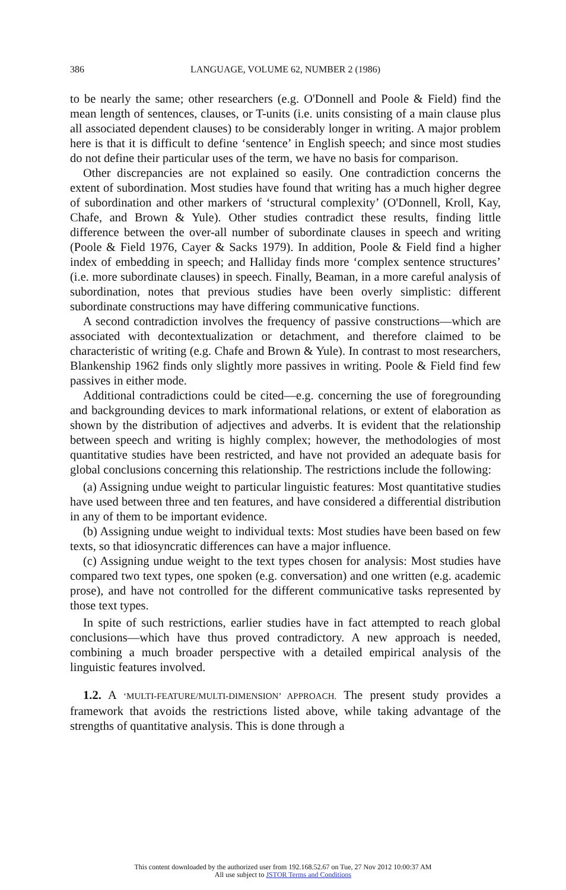386 LANGUAGE, VOLUME 62, NUMBER 2 (1986)
to be nearly the same; other researchers (e.g. O'Donnell and Poole & Field) find the mean length of sentences, clauses, or T-units (i.e. units consisting of a main clause plus all associated dependent clauses) to be considerably longer in writing. A major problem here is that it is difficult to define ‘sentence’ in English speech; and since most studies do not define their particular uses of the term, we have no basis for comparison.
Other discrepancies are not explained so easily. One contradiction concerns the extent of subordination. Most studies have found that writing has a much higher degree of subordination and other markers of ‘structural complexity’ (O'Donnell, Kroll, Kay, Chafe, and Brown & Yule). Other studies contradict these results, finding little difference between the over-all number of subordinate clauses in speech and writing (Poole & Field 1976, Cayer & Sacks 1979). In addition, Poole & Field find a higher index of embedding in speech; and Halliday finds more ‘complex sentence structures’ (i.e. more subordinate clauses) in speech. Finally, Beaman, in a more careful analysis of subordination, notes that previous studies have been overly simplistic: different subordinate constructions may have differing communicative functions.
A second contradiction involves the frequency of passive constructions—which are associated with decontextualization or detachment, and therefore claimed to be characteristic of writing (e.g. Chafe and Brown & Yule). In contrast to most researchers, Blankenship 1962 finds only slightly more passives in writing. Poole & Field find few passives in either mode.
Additional contradictions could be cited—e.g. concerning the use of foregrounding and backgrounding devices to mark informational relations, or extent of elaboration as shown by the distribution of adjectives and adverbs. It is evident that the relationship between speech and writing is highly complex; however, the methodologies of most quantitative studies have been restricted, and have not provided an adequate basis for global conclusions concerning this relationship. The restrictions include the following:
(a) Assigning undue weight to particular linguistic features: Most quantitative studies have used between three and ten features, and have considered a differential distribution in any of them to be important evidence.
(b) Assigning undue weight to individual texts: Most studies have been based on few texts, so that idiosyncratic differences can have a major influence.
(c) Assigning undue weight to the text types chosen for analysis: Most studies have compared two text types, one spoken (e.g. conversation) and one written (e.g. academic prose), and have not controlled for the different communicative tasks represented by those text types.
In spite of such restrictions, earlier studies have in fact attempted to reach global conclusions—which have thus proved contradictory. A new approach is needed, combining a much broader perspective with a detailed empirical analysis of the linguistic features involved.
1.2. A ‘MULTI-FEATURE/MULTI-DIMENSION’ APPROACH. The present study provides a framework that avoids the restrictions listed above, while taking advantage of the strengths of quantitative analysis. This is done through a
This content downloaded by the authorized user from 192.168.52.67 on Tue, 27 Nov 2012 10:00:37 AM
All use subject to JSTOR Terms and Conditions